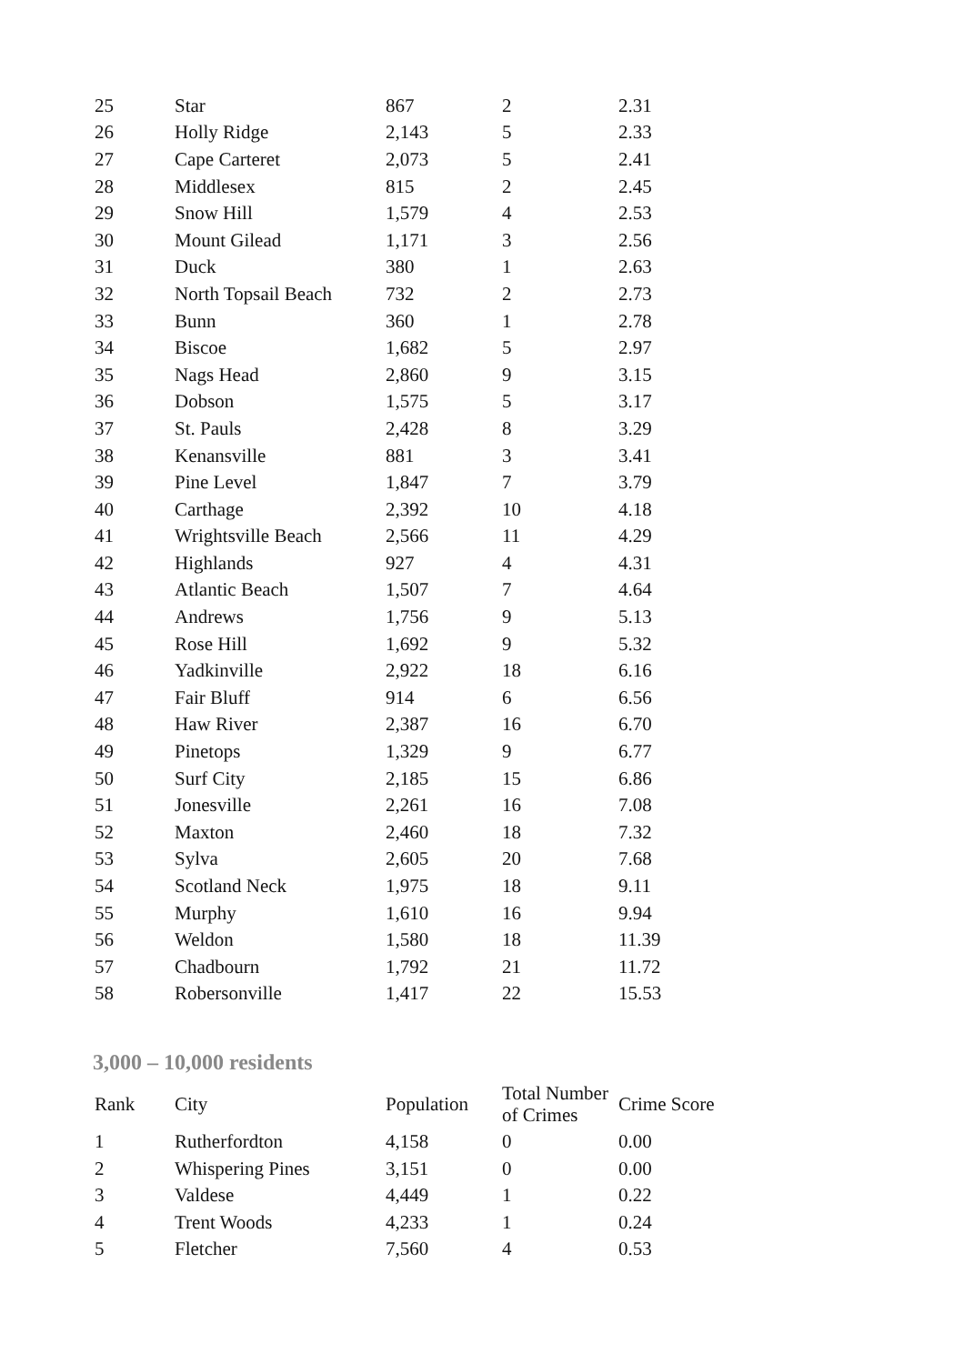| 25 | Star | 867 | 2 | 2.31 |
| 26 | Holly Ridge | 2,143 | 5 | 2.33 |
| 27 | Cape Carteret | 2,073 | 5 | 2.41 |
| 28 | Middlesex | 815 | 2 | 2.45 |
| 29 | Snow Hill | 1,579 | 4 | 2.53 |
| 30 | Mount Gilead | 1,171 | 3 | 2.56 |
| 31 | Duck | 380 | 1 | 2.63 |
| 32 | North Topsail Beach | 732 | 2 | 2.73 |
| 33 | Bunn | 360 | 1 | 2.78 |
| 34 | Biscoe | 1,682 | 5 | 2.97 |
| 35 | Nags Head | 2,860 | 9 | 3.15 |
| 36 | Dobson | 1,575 | 5 | 3.17 |
| 37 | St. Pauls | 2,428 | 8 | 3.29 |
| 38 | Kenansville | 881 | 3 | 3.41 |
| 39 | Pine Level | 1,847 | 7 | 3.79 |
| 40 | Carthage | 2,392 | 10 | 4.18 |
| 41 | Wrightsville Beach | 2,566 | 11 | 4.29 |
| 42 | Highlands | 927 | 4 | 4.31 |
| 43 | Atlantic Beach | 1,507 | 7 | 4.64 |
| 44 | Andrews | 1,756 | 9 | 5.13 |
| 45 | Rose Hill | 1,692 | 9 | 5.32 |
| 46 | Yadkinville | 2,922 | 18 | 6.16 |
| 47 | Fair Bluff | 914 | 6 | 6.56 |
| 48 | Haw River | 2,387 | 16 | 6.70 |
| 49 | Pinetops | 1,329 | 9 | 6.77 |
| 50 | Surf City | 2,185 | 15 | 6.86 |
| 51 | Jonesville | 2,261 | 16 | 7.08 |
| 52 | Maxton | 2,460 | 18 | 7.32 |
| 53 | Sylva | 2,605 | 20 | 7.68 |
| 54 | Scotland Neck | 1,975 | 18 | 9.11 |
| 55 | Murphy | 1,610 | 16 | 9.94 |
| 56 | Weldon | 1,580 | 18 | 11.39 |
| 57 | Chadbourn | 1,792 | 21 | 11.72 |
| 58 | Robersonville | 1,417 | 22 | 15.53 |
3,000 – 10,000 residents
| Rank | City | Population | Total Number of Crimes | Crime Score |
| --- | --- | --- | --- | --- |
| 1 | Rutherfordton | 4,158 | 0 | 0.00 |
| 2 | Whispering Pines | 3,151 | 0 | 0.00 |
| 3 | Valdese | 4,449 | 1 | 0.22 |
| 4 | Trent Woods | 4,233 | 1 | 0.24 |
| 5 | Fletcher | 7,560 | 4 | 0.53 |